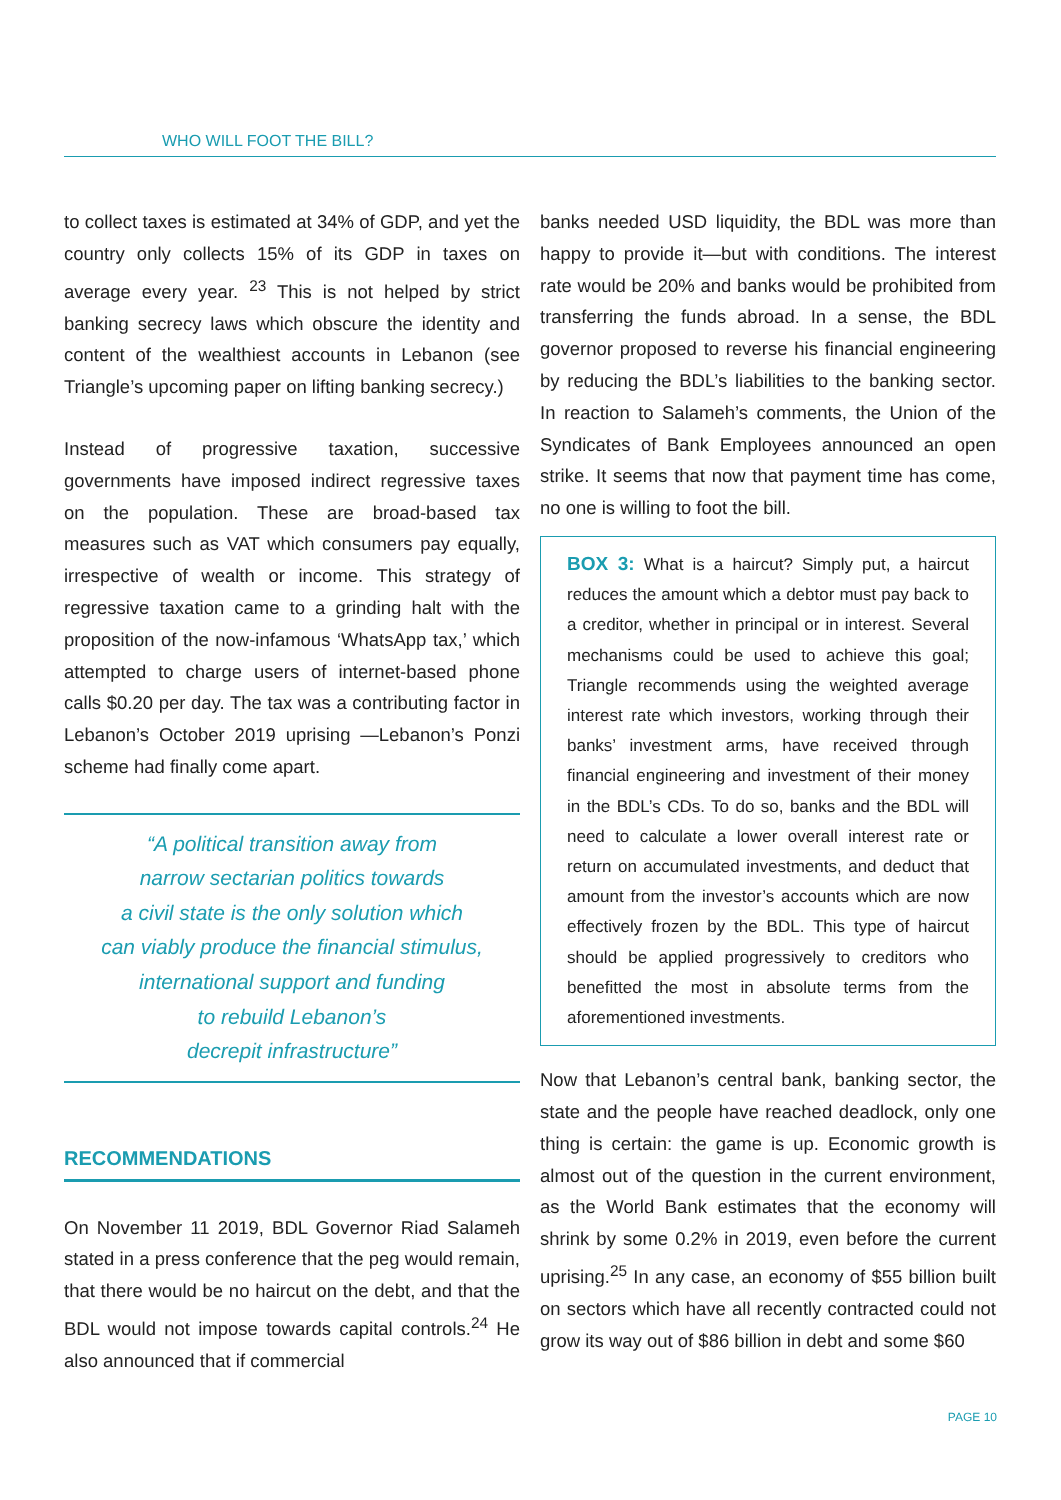WHO WILL FOOT THE BILL?
to collect taxes is estimated at 34% of GDP, and yet the country only collects 15% of its GDP in taxes on average every year. <sup>23</sup> This is not helped by strict banking secrecy laws which obscure the identity and content of the wealthiest accounts in Lebanon (see Triangle’s upcoming paper on lifting banking secrecy.)
Instead of progressive taxation, successive governments have imposed indirect regressive taxes on the population. These are broad-based tax measures such as VAT which consumers pay equally, irrespective of wealth or income. This strategy of regressive taxation came to a grinding halt with the proposition of the now-infamous ‘WhatsApp tax,’ which attempted to charge users of internet-based phone calls $0.20 per day. The tax was a contributing factor in Lebanon’s October 2019 uprising —Lebanon’s Ponzi scheme had finally come apart.
“A political transition away from
narrow sectarian politics towards
a civil state is the only solution which
can viably produce the financial stimulus,
international support and funding
to rebuild Lebanon’s
decrepit infrastructure”
RECOMMENDATIONS
On November 11 2019, BDL Governor Riad Salameh stated in a press conference that the peg would remain, that there would be no haircut on the debt, and that the BDL would not impose towards capital controls.<sup>24</sup> He also announced that if commercial
banks needed USD liquidity, the BDL was more than happy to provide it—but with conditions. The interest rate would be 20% and banks would be prohibited from transferring the funds abroad. In a sense, the BDL governor proposed to reverse his financial engineering by reducing the BDL’s liabilities to the banking sector. In reaction to Salameh’s comments, the Union of the Syndicates of Bank Employees announced an open strike. It seems that now that payment time has come, no one is willing to foot the bill.
BOX 3: What is a haircut? Simply put, a haircut reduces the amount which a debtor must pay back to a creditor, whether in principal or in interest. Several mechanisms could be used to achieve this goal; Triangle recommends using the weighted average interest rate which investors, working through their banks’ investment arms, have received through financial engineering and investment of their money in the BDL’s CDs. To do so, banks and the BDL will need to calculate a lower overall interest rate or return on accumulated investments, and deduct that amount from the investor’s accounts which are now effectively frozen by the BDL. This type of haircut should be applied progressively to creditors who benefitted the most in absolute terms from the aforementioned investments.
Now that Lebanon’s central bank, banking sector, the state and the people have reached deadlock, only one thing is certain: the game is up. Economic growth is almost out of the question in the current environment, as the World Bank estimates that the economy will shrink by some 0.2% in 2019, even before the current uprising.<sup>25</sup> In any case, an economy of $55 billion built on sectors which have all recently contracted could not grow its way out of $86 billion in debt and some $60
PAGE 10